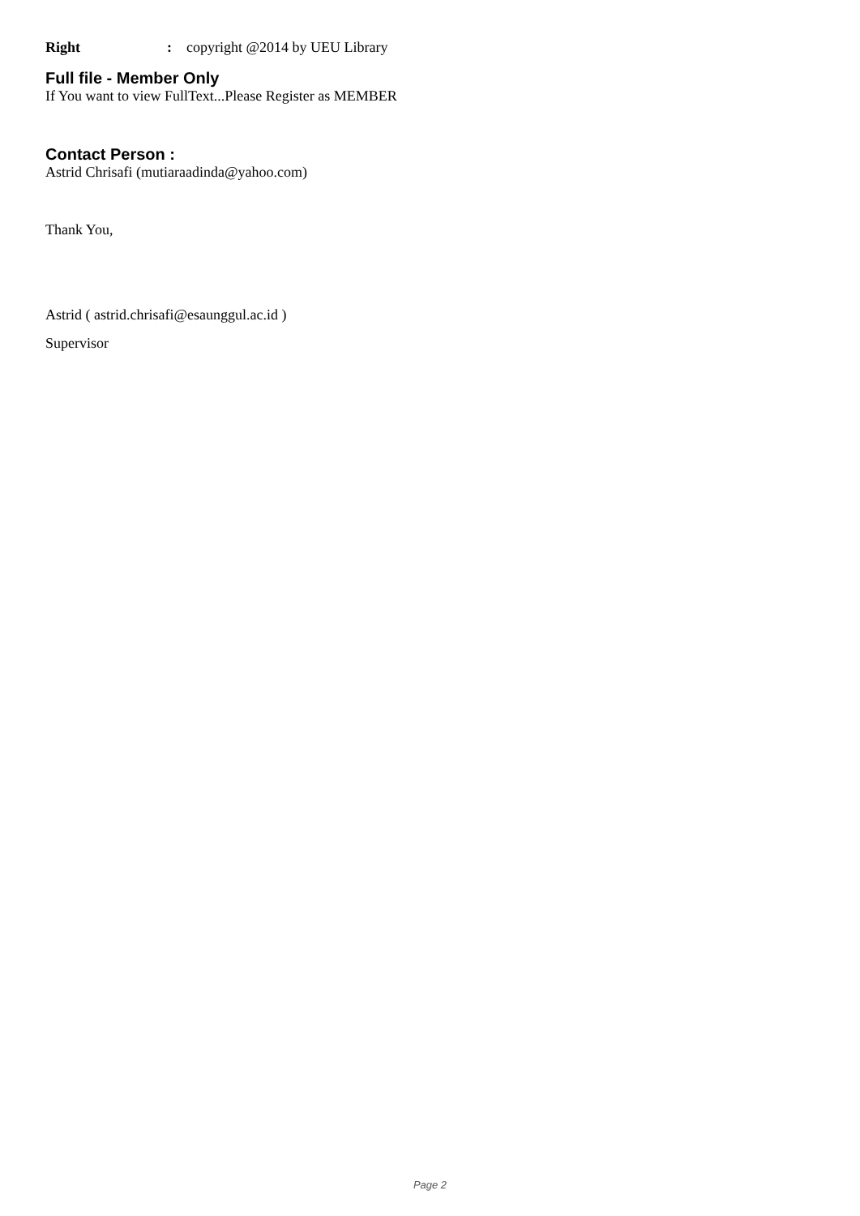Right: copyright @2014 by UEU Library
Full file - Member Only
If You want to view FullText...Please Register as MEMBER
Contact Person :
Astrid Chrisafi (mutiaraadinda@yahoo.com)
Thank You,
Astrid ( astrid.chrisafi@esaunggul.ac.id )
Supervisor
Page 2